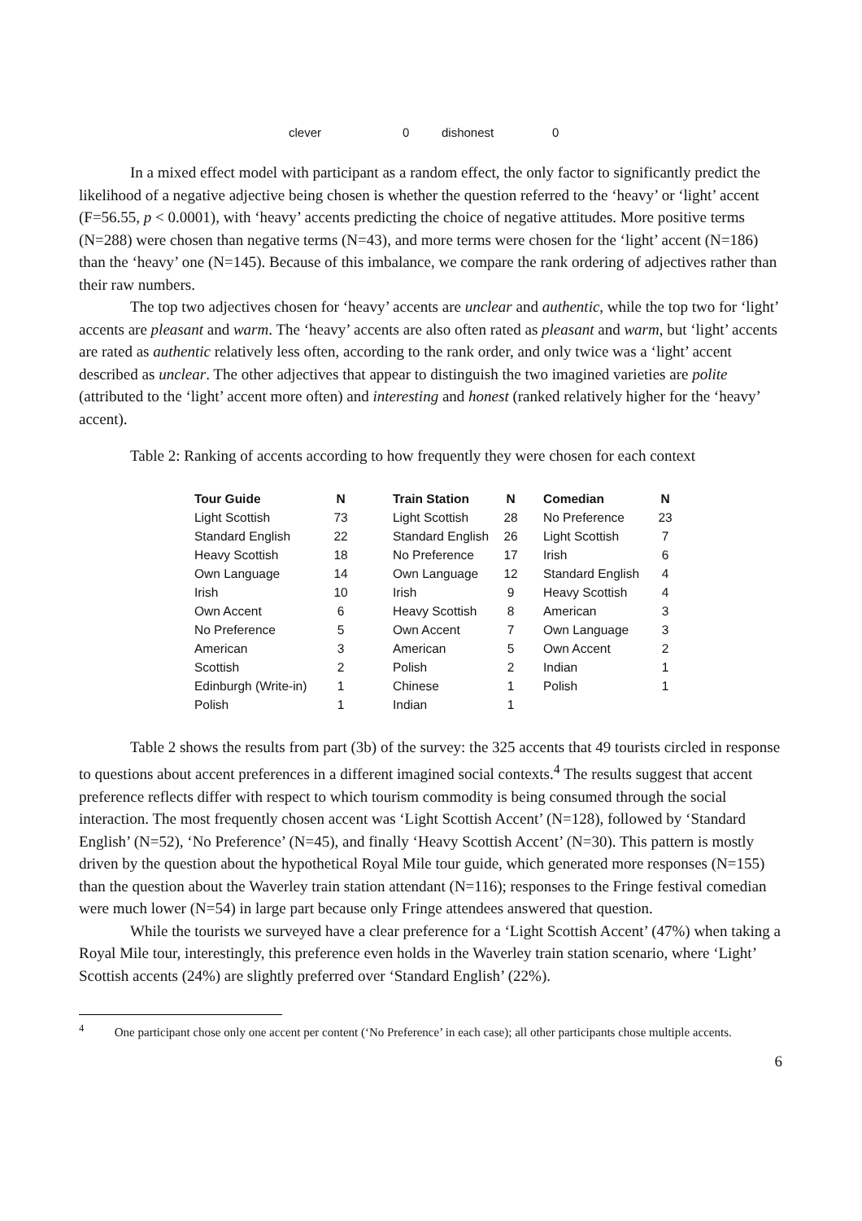| clever | 0 | dishonest | 0 |
In a mixed effect model with participant as a random effect, the only factor to significantly predict the likelihood of a negative adjective being chosen is whether the question referred to the ‘heavy’ or ‘light’ accent (F=56.55, p < 0.0001), with ‘heavy’ accents predicting the choice of negative attitudes. More positive terms (N=288) were chosen than negative terms (N=43), and more terms were chosen for the ‘light’ accent (N=186) than the ‘heavy’ one (N=145). Because of this imbalance, we compare the rank ordering of adjectives rather than their raw numbers.
The top two adjectives chosen for ‘heavy’ accents are unclear and authentic, while the top two for ‘light’ accents are pleasant and warm. The ‘heavy’ accents are also often rated as pleasant and warm, but ‘light’ accents are rated as authentic relatively less often, according to the rank order, and only twice was a ‘light’ accent described as unclear. The other adjectives that appear to distinguish the two imagined varieties are polite (attributed to the ‘light’ accent more often) and interesting and honest (ranked relatively higher for the ‘heavy’ accent).
Table 2: Ranking of accents according to how frequently they were chosen for each context
| Tour Guide | N | | Train Station | N | | Comedian | N |
| --- | --- | --- | --- | --- | --- | --- | --- |
| Light Scottish | 73 | | Light Scottish | 28 | | No Preference | 23 |
| Standard English | 22 | | Standard English | 26 | | Light Scottish | 7 |
| Heavy Scottish | 18 | | No Preference | 17 | | Irish | 6 |
| Own Language | 14 | | Own Language | 12 | | Standard English | 4 |
| Irish | 10 | | Irish | 9 | | Heavy Scottish | 4 |
| Own Accent | 6 | | Heavy Scottish | 8 | | American | 3 |
| No Preference | 5 | | Own Accent | 7 | | Own Language | 3 |
| American | 3 | | American | 5 | | Own Accent | 2 |
| Scottish | 2 | | Polish | 2 | | Indian | 1 |
| Edinburgh (Write-in) | 1 | | Chinese | 1 | | Polish | 1 |
| Polish | 1 | | Indian | 1 | | | |
Table 2 shows the results from part (3b) of the survey: the 325 accents that 49 tourists circled in response to questions about accent preferences in a different imagined social contexts.<sup>4</sup> The results suggest that accent preference reflects differ with respect to which tourism commodity is being consumed through the social interaction. The most frequently chosen accent was ‘Light Scottish Accent’ (N=128), followed by ‘Standard English’ (N=52), ‘No Preference’ (N=45), and finally ‘Heavy Scottish Accent’ (N=30). This pattern is mostly driven by the question about the hypothetical Royal Mile tour guide, which generated more responses (N=155) than the question about the Waverley train station attendant (N=116); responses to the Fringe festival comedian were much lower (N=54) in large part because only Fringe attendees answered that question.
While the tourists we surveyed have a clear preference for a ‘Light Scottish Accent’ (47%) when taking a Royal Mile tour, interestingly, this preference even holds in the Waverley train station scenario, where ‘Light’ Scottish accents (24%) are slightly preferred over ‘Standard English’ (22%).
<sup>4</sup> One participant chose only one accent per content (‘No Preference’ in each case); all other participants chose multiple accents.
6